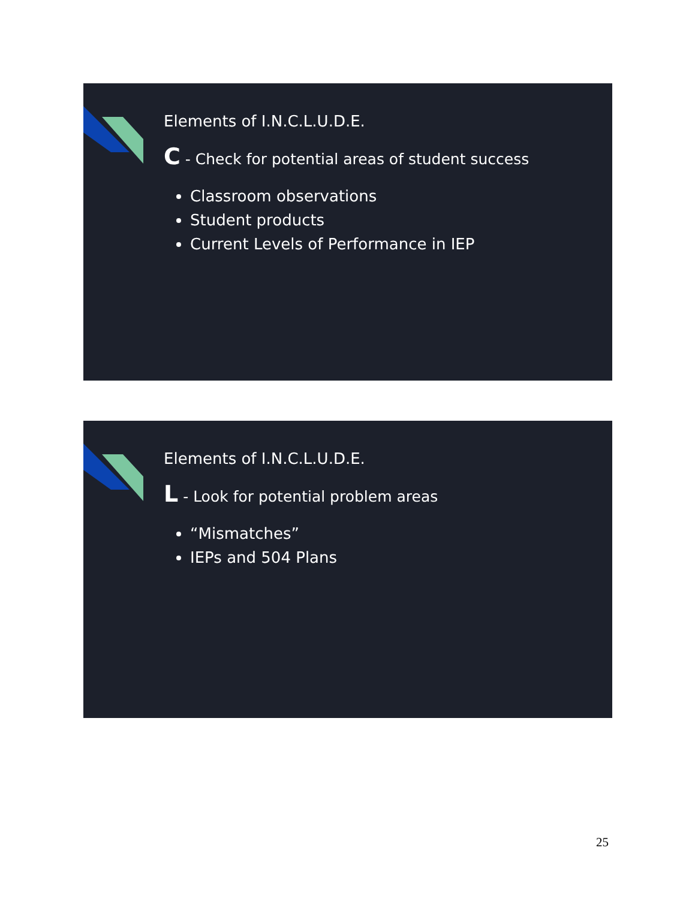Elements of I.N.C.L.U.D.E.
C - Check for potential areas of student success
Classroom observations
Student products
Current Levels of Performance in IEP
Elements of I.N.C.L.U.D.E.
L - Look for potential problem areas
“Mismatches”
IEPs and 504 Plans
25